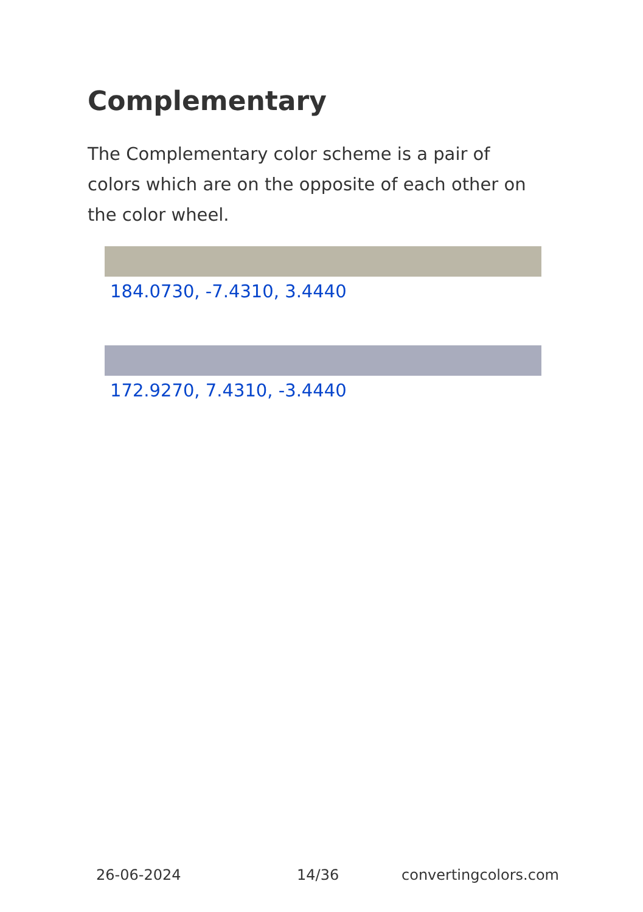Complementary
The Complementary color scheme is a pair of colors which are on the opposite of each other on the color wheel.
184.0730, -7.4310, 3.4440
172.9270, 7.4310, -3.4440
26-06-2024 14/36 convertingcolors.com